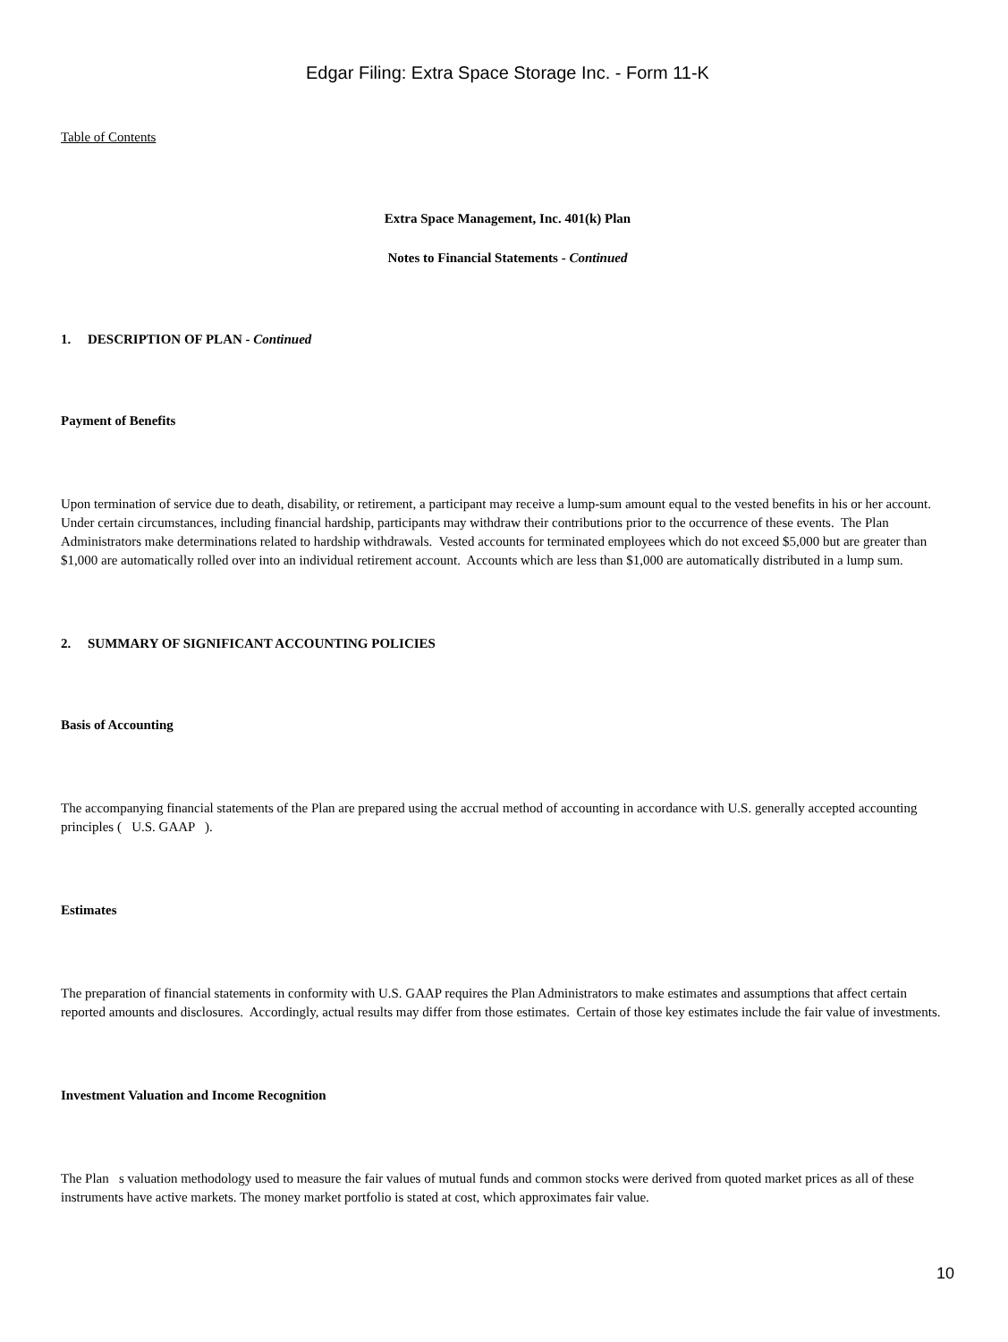Edgar Filing: Extra Space Storage Inc. - Form 11-K
Table of Contents
Extra Space Management, Inc. 401(k) Plan
Notes to Financial Statements - Continued
1. DESCRIPTION OF PLAN - Continued
Payment of Benefits
Upon termination of service due to death, disability, or retirement, a participant may receive a lump-sum amount equal to the vested benefits in his or her account. Under certain circumstances, including financial hardship, participants may withdraw their contributions prior to the occurrence of these events. The Plan Administrators make determinations related to hardship withdrawals. Vested accounts for terminated employees which do not exceed $5,000 but are greater than $1,000 are automatically rolled over into an individual retirement account. Accounts which are less than $1,000 are automatically distributed in a lump sum.
2. SUMMARY OF SIGNIFICANT ACCOUNTING POLICIES
Basis of Accounting
The accompanying financial statements of the Plan are prepared using the accrual method of accounting in accordance with U.S. generally accepted accounting principles ( U.S. GAAP ).
Estimates
The preparation of financial statements in conformity with U.S. GAAP requires the Plan Administrators to make estimates and assumptions that affect certain reported amounts and disclosures. Accordingly, actual results may differ from those estimates. Certain of those key estimates include the fair value of investments.
Investment Valuation and Income Recognition
The Plan s valuation methodology used to measure the fair values of mutual funds and common stocks were derived from quoted market prices as all of these instruments have active markets. The money market portfolio is stated at cost, which approximates fair value.
10